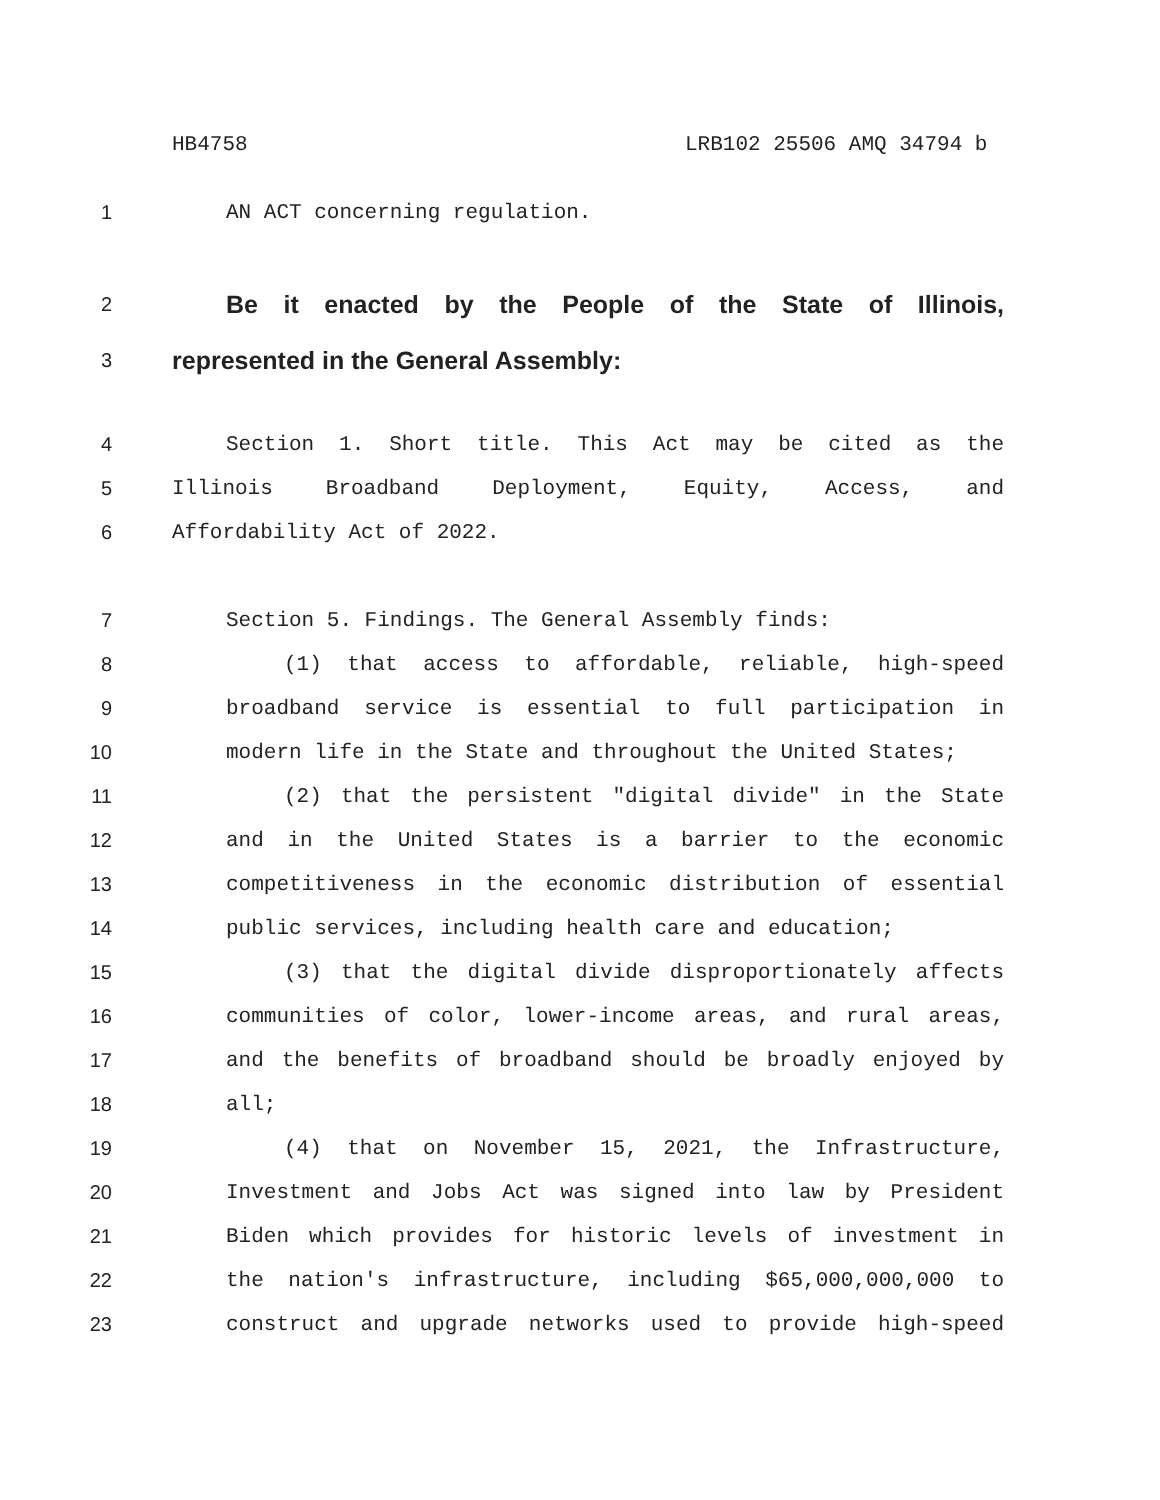HB4758 LRB102 25506 AMQ 34794 b
1 AN ACT concerning regulation.
2 Be it enacted by the People of the State of Illinois,
3 represented in the General Assembly:
4 Section 1. Short title. This Act may be cited as the
5 Illinois Broadband Deployment, Equity, Access, and
6 Affordability Act of 2022.
7 Section 5. Findings. The General Assembly finds:
8 (1) that access to affordable, reliable, high-speed
9 broadband service is essential to full participation in
10 modern life in the State and throughout the United States;
11 (2) that the persistent "digital divide" in the State
12 and in the United States is a barrier to the economic
13 competitiveness in the economic distribution of essential
14 public services, including health care and education;
15 (3) that the digital divide disproportionately affects
16 communities of color, lower-income areas, and rural areas,
17 and the benefits of broadband should be broadly enjoyed by
18 all;
19 (4) that on November 15, 2021, the Infrastructure,
20 Investment and Jobs Act was signed into law by President
21 Biden which provides for historic levels of investment in
22 the nation's infrastructure, including $65,000,000,000 to
23 construct and upgrade networks used to provide high-speed